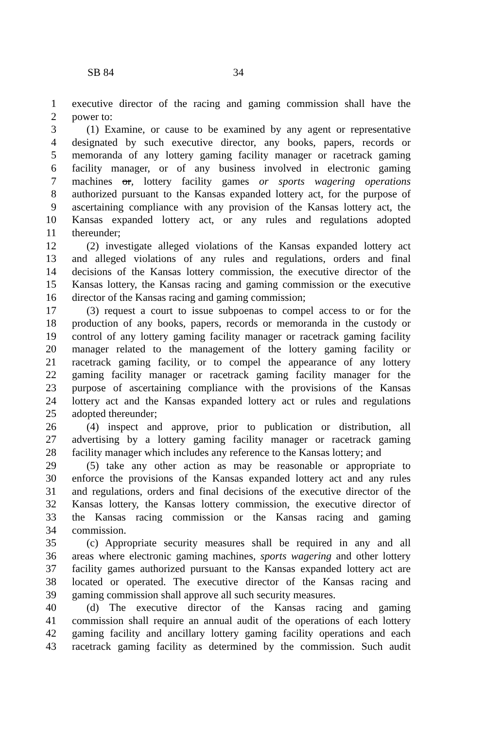SB 84 34
1 executive director of the racing and gaming commission shall have the
2 power to:
3 (1) Examine, or cause to be examined by any agent or representative
4 designated by such executive director, any books, papers, records or
5 memoranda of any lottery gaming facility manager or racetrack gaming
6 facility manager, or of any business involved in electronic gaming
7 machines or, lottery facility games or sports wagering operations
8 authorized pursuant to the Kansas expanded lottery act, for the purpose of
9 ascertaining compliance with any provision of the Kansas lottery act, the
10 Kansas expanded lottery act, or any rules and regulations adopted
11 thereunder;
12 (2) investigate alleged violations of the Kansas expanded lottery act
13 and alleged violations of any rules and regulations, orders and final
14 decisions of the Kansas lottery commission, the executive director of the
15 Kansas lottery, the Kansas racing and gaming commission or the executive
16 director of the Kansas racing and gaming commission;
17 (3) request a court to issue subpoenas to compel access to or for the
18 production of any books, papers, records or memoranda in the custody or
19 control of any lottery gaming facility manager or racetrack gaming facility
20 manager related to the management of the lottery gaming facility or
21 racetrack gaming facility, or to compel the appearance of any lottery
22 gaming facility manager or racetrack gaming facility manager for the
23 purpose of ascertaining compliance with the provisions of the Kansas
24 lottery act and the Kansas expanded lottery act or rules and regulations
25 adopted thereunder;
26 (4) inspect and approve, prior to publication or distribution, all
27 advertising by a lottery gaming facility manager or racetrack gaming
28 facility manager which includes any reference to the Kansas lottery; and
29 (5) take any other action as may be reasonable or appropriate to
30 enforce the provisions of the Kansas expanded lottery act and any rules
31 and regulations, orders and final decisions of the executive director of the
32 Kansas lottery, the Kansas lottery commission, the executive director of
33 the Kansas racing commission or the Kansas racing and gaming
34 commission.
35 (c) Appropriate security measures shall be required in any and all
36 areas where electronic gaming machines, sports wagering and other lottery
37 facility games authorized pursuant to the Kansas expanded lottery act are
38 located or operated. The executive director of the Kansas racing and
39 gaming commission shall approve all such security measures.
40 (d) The executive director of the Kansas racing and gaming
41 commission shall require an annual audit of the operations of each lottery
42 gaming facility and ancillary lottery gaming facility operations and each
43 racetrack gaming facility as determined by the commission. Such audit